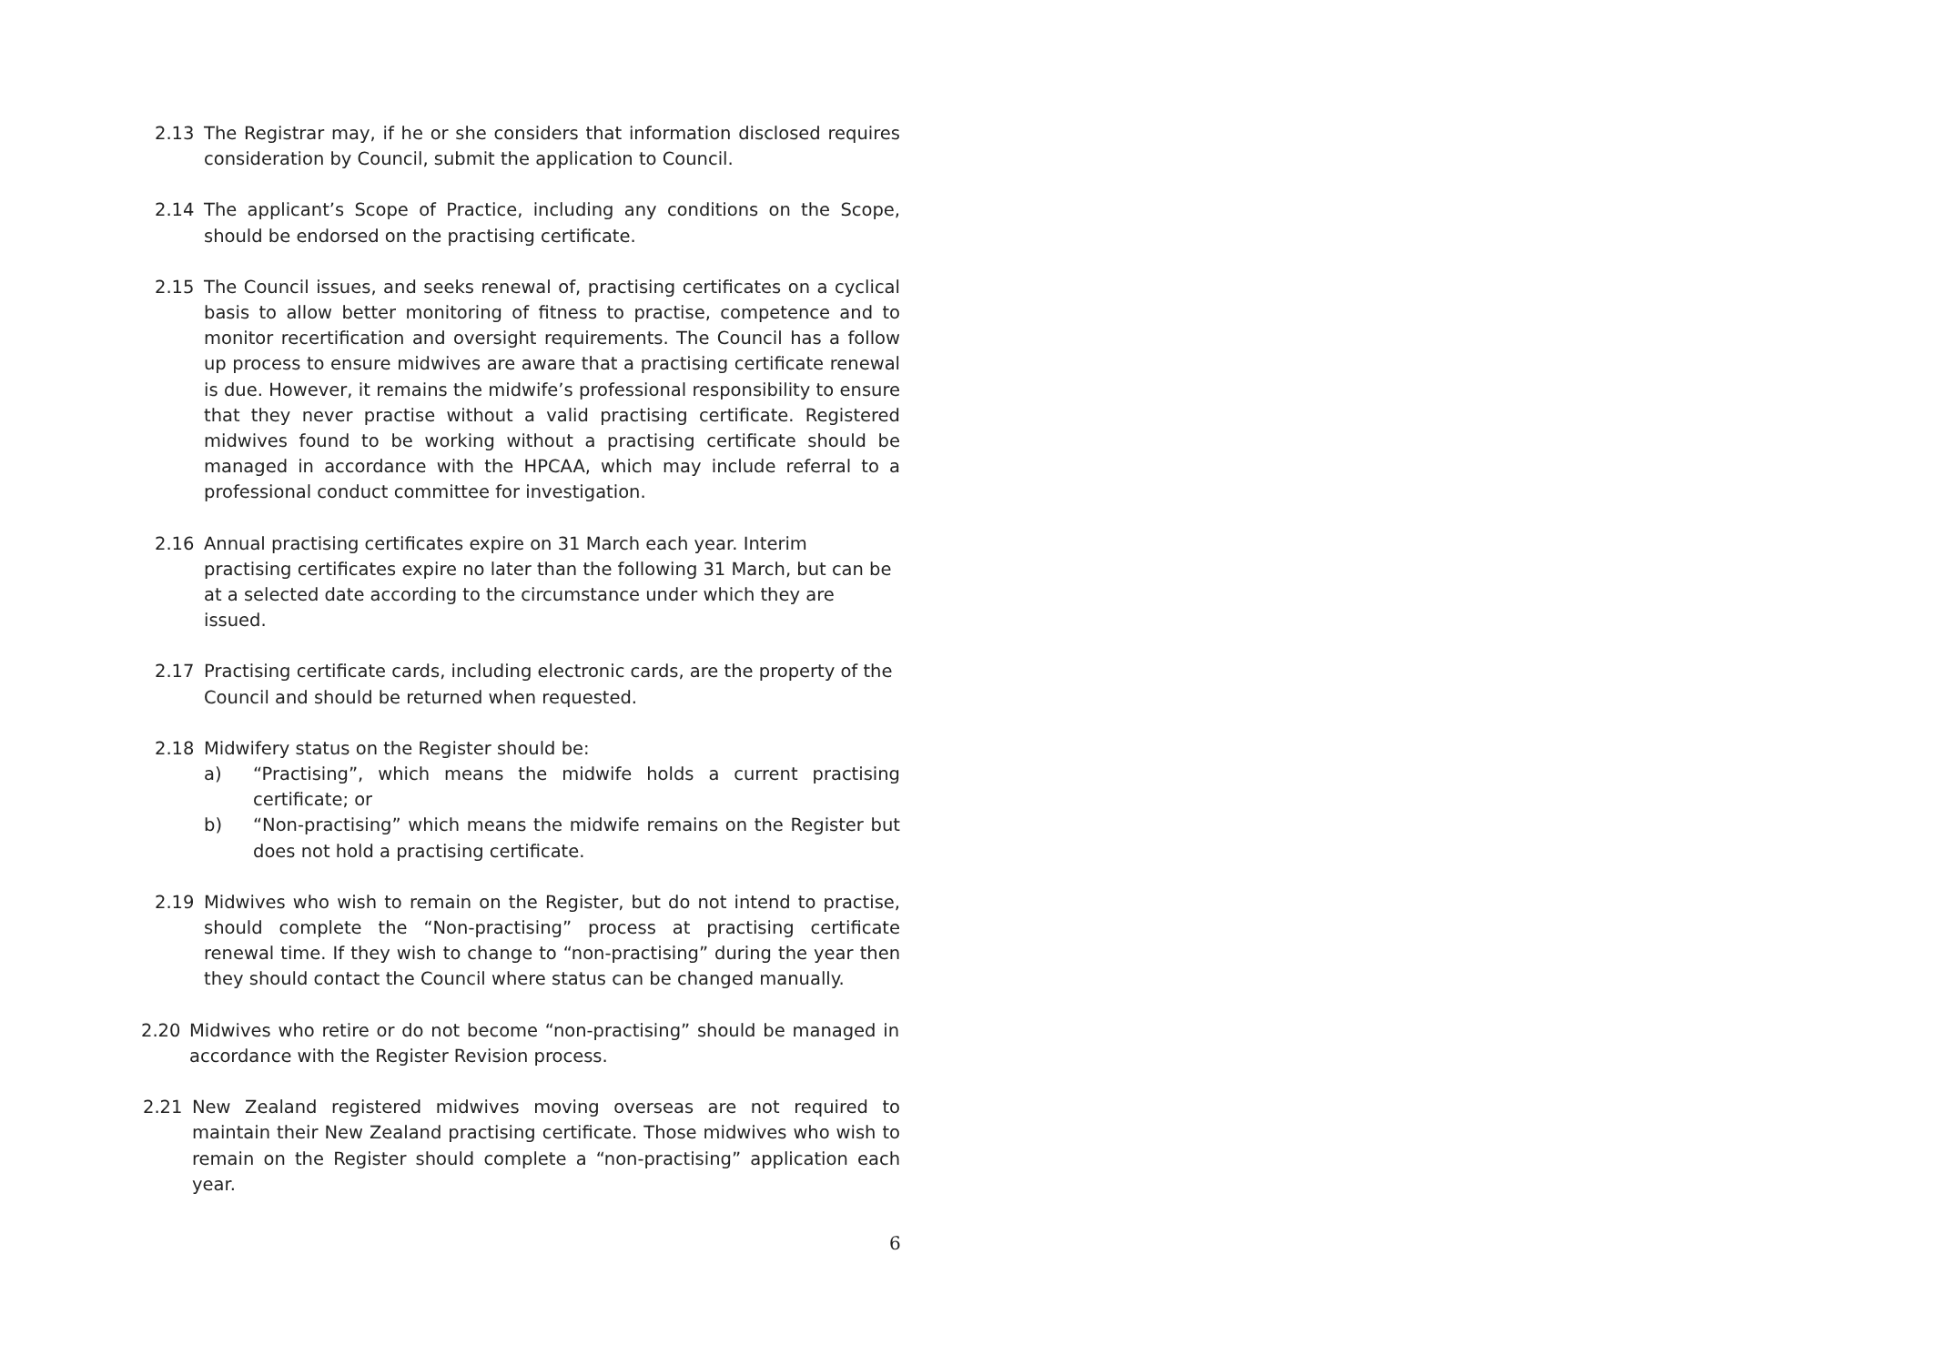2.13 The Registrar may, if he or she considers that information disclosed requires consideration by Council, submit the application to Council.
2.14 The applicant’s Scope of Practice, including any conditions on the Scope, should be endorsed on the practising certificate.
2.15 The Council issues, and seeks renewal of, practising certificates on a cyclical basis to allow better monitoring of fitness to practise, competence and to monitor recertification and oversight requirements. The Council has a follow up process to ensure midwives are aware that a practising certificate renewal is due. However, it remains the midwife’s professional responsibility to ensure that they never practise without a valid practising certificate. Registered midwives found to be working without a practising certificate should be managed in accordance with the HPCAA, which may include referral to a professional conduct committee for investigation.
2.16 Annual practising certificates expire on 31 March each year. Interim practising certificates expire no later than the following 31 March, but can be at a selected date according to the circumstance under which they are issued.
2.17 Practising certificate cards, including electronic cards, are the property of the Council and should be returned when requested.
2.18 Midwifery status on the Register should be:
a) “Practising”, which means the midwife holds a current practising certificate; or
b) “Non-practising” which means the midwife remains on the Register but does not hold a practising certificate.
2.19 Midwives who wish to remain on the Register, but do not intend to practise, should complete the “Non-practising” process at practising certificate renewal time. If they wish to change to “non-practising” during the year then they should contact the Council where status can be changed manually.
2.20 Midwives who retire or do not become “non-practising” should be managed in accordance with the Register Revision process.
2.21 New Zealand registered midwives moving overseas are not required to maintain their New Zealand practising certificate. Those midwives who wish to remain on the Register should complete a “non-practising” application each year.
6